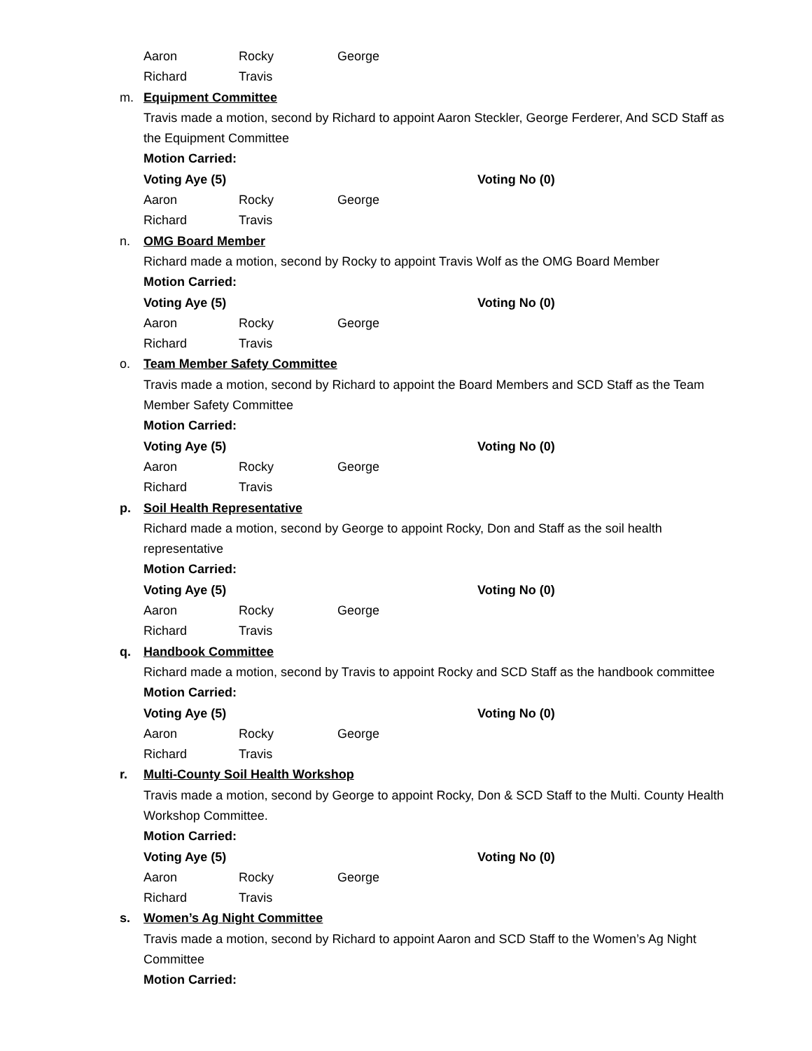Aaron Rocky George
Richard Travis
m. Equipment Committee
Travis made a motion, second by Richard to appoint Aaron Steckler, George Ferderer, And SCD Staff as
the Equipment Committee
Motion Carried:
Voting Aye (5) Voting No (0)
Aaron Rocky George
Richard Travis
n. OMG Board Member
Richard made a motion, second by Rocky to appoint Travis Wolf as the OMG Board Member
Motion Carried:
Voting Aye (5) Voting No (0)
Aaron Rocky George
Richard Travis
o. Team Member Safety Committee
Travis made a motion, second by Richard to appoint the Board Members and SCD Staff as the Team
Member Safety Committee
Motion Carried:
Voting Aye (5) Voting No (0)
Aaron Rocky George
Richard Travis
p. Soil Health Representative
Richard made a motion, second by George to appoint Rocky, Don and Staff as the soil health
representative
Motion Carried:
Voting Aye (5) Voting No (0)
Aaron Rocky George
Richard Travis
q. Handbook Committee
Richard made a motion, second by Travis to appoint Rocky and SCD Staff as the handbook committee
Motion Carried:
Voting Aye (5) Voting No (0)
Aaron Rocky George
Richard Travis
r. Multi-County Soil Health Workshop
Travis made a motion, second by George to appoint Rocky, Don & SCD Staff to the Multi. County Health
Workshop Committee.
Motion Carried:
Voting Aye (5) Voting No (0)
Aaron Rocky George
Richard Travis
s. Women’s Ag Night Committee
Travis made a motion, second by Richard to appoint Aaron and SCD Staff to the Women’s Ag Night
Committee
Motion Carried: